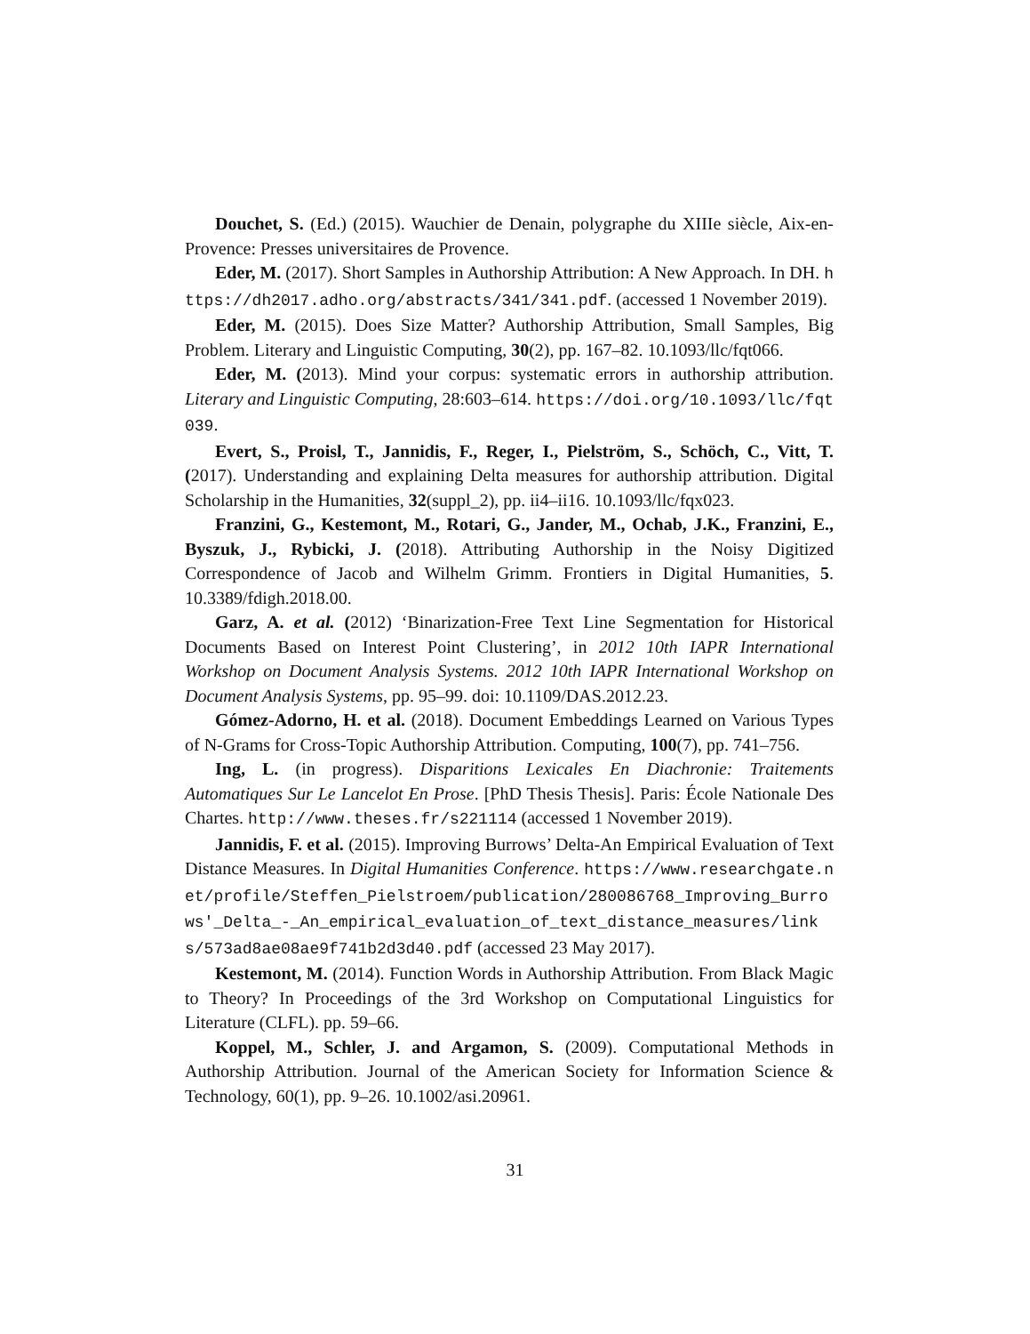Douchet, S. (Ed.) (2015). Wauchier de Denain, polygraphe du XIIIe siècle, Aix-en-Provence: Presses universitaires de Provence.
Eder, M. (2017). Short Samples in Authorship Attribution: A New Approach. In DH. https://dh2017.adho.org/abstracts/341/341.pdf. (accessed 1 November 2019).
Eder, M. (2015). Does Size Matter? Authorship Attribution, Small Samples, Big Problem. Literary and Linguistic Computing, 30(2), pp. 167–82. 10.1093/llc/fqt066.
Eder, M. (2013). Mind your corpus: systematic errors in authorship attribution. Literary and Linguistic Computing, 28:603–614. https://doi.org/10.1093/llc/fqt039.
Evert, S., Proisl, T., Jannidis, F., Reger, I., Pielström, S., Schöch, C., Vitt, T. (2017). Understanding and explaining Delta measures for authorship attribution. Digital Scholarship in the Humanities, 32(suppl_2), pp. ii4–ii16. 10.1093/llc/fqx023.
Franzini, G., Kestemont, M., Rotari, G., Jander, M., Ochab, J.K., Franzini, E., Byszuk, J., Rybicki, J. (2018). Attributing Authorship in the Noisy Digitized Correspondence of Jacob and Wilhelm Grimm. Frontiers in Digital Humanities, 5. 10.3389/fdigh.2018.00.
Garz, A. et al. (2012) ‘Binarization-Free Text Line Segmentation for Historical Documents Based on Interest Point Clustering’, in 2012 10th IAPR International Workshop on Document Analysis Systems. 2012 10th IAPR International Workshop on Document Analysis Systems, pp. 95–99. doi: 10.1109/DAS.2012.23.
Gómez-Adorno, H. et al. (2018). Document Embeddings Learned on Various Types of N-Grams for Cross-Topic Authorship Attribution. Computing, 100(7), pp. 741–756.
Ing, L. (in progress). Disparitions Lexicales En Diachronie: Traitements Automatiques Sur Le Lancelot En Prose. [PhD Thesis Thesis]. Paris: École Nationale Des Chartes. http://www.theses.fr/s221114 (accessed 1 November 2019).
Jannidis, F. et al. (2015). Improving Burrows’ Delta-An Empirical Evaluation of Text Distance Measures. In Digital Humanities Conference. https://www.researchgate.net/profile/Steffen_Pielstroem/publication/280086768_Improving_Burrows'_Delta_-_An_empirical_evaluation_of_text_distance_measures/links/573ad8ae08ae9f741b2d3d40.pdf (accessed 23 May 2017).
Kestemont, M. (2014). Function Words in Authorship Attribution. From Black Magic to Theory? In Proceedings of the 3rd Workshop on Computational Linguistics for Literature (CLFL). pp. 59–66.
Koppel, M., Schler, J. and Argamon, S. (2009). Computational Methods in Authorship Attribution. Journal of the American Society for Information Science & Technology, 60(1), pp. 9–26. 10.1002/asi.20961.
31